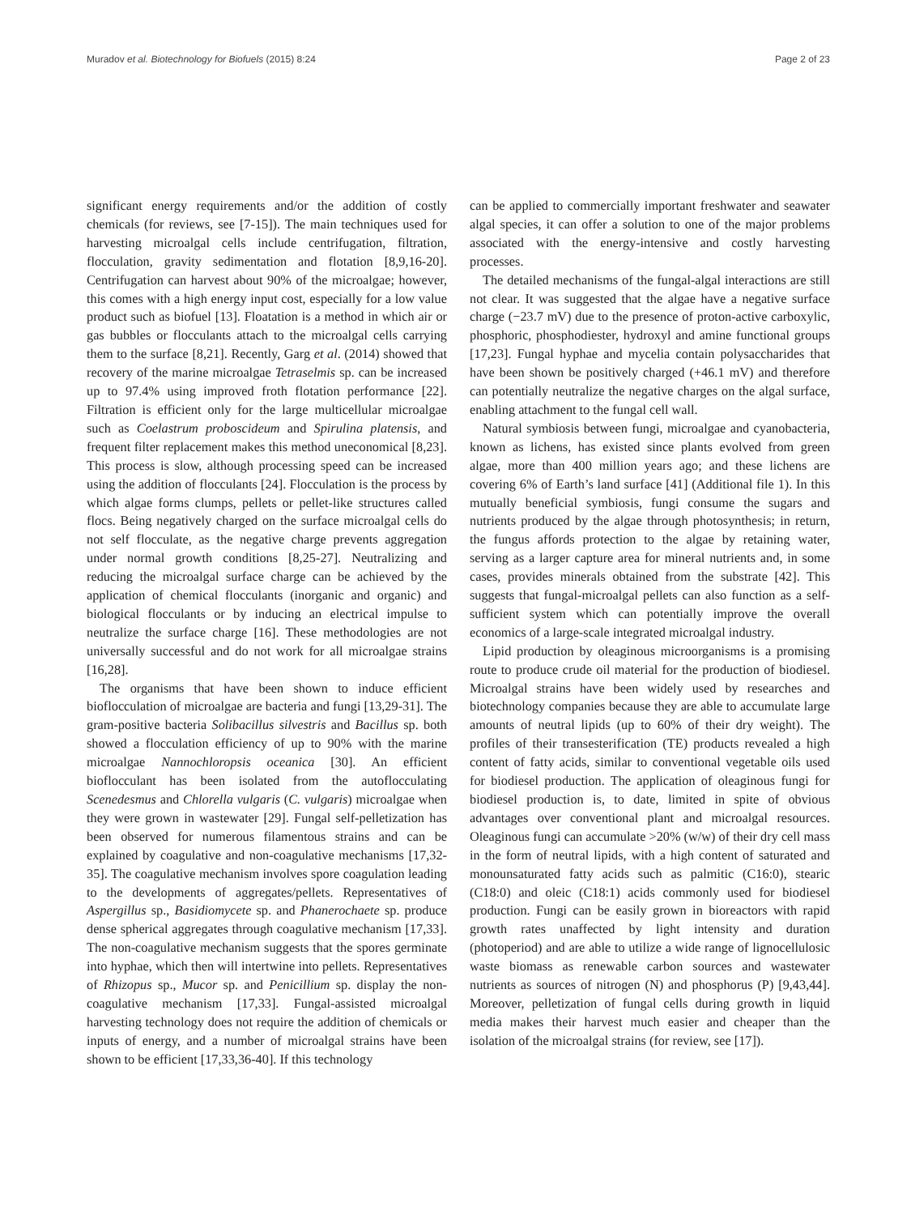Muradov et al. Biotechnology for Biofuels (2015) 8:24 Page 2 of 23
significant energy requirements and/or the addition of costly chemicals (for reviews, see [7-15]). The main techniques used for harvesting microalgal cells include centrifugation, filtration, flocculation, gravity sedimentation and flotation [8,9,16-20]. Centrifugation can harvest about 90% of the microalgae; however, this comes with a high energy input cost, especially for a low value product such as biofuel [13]. Floatation is a method in which air or gas bubbles or flocculants attach to the microalgal cells carrying them to the surface [8,21]. Recently, Garg et al. (2014) showed that recovery of the marine microalgae Tetraselmis sp. can be increased up to 97.4% using improved froth flotation performance [22]. Filtration is efficient only for the large multicellular microalgae such as Coelastrum proboscideum and Spirulina platensis, and frequent filter replacement makes this method uneconomical [8,23]. This process is slow, although processing speed can be increased using the addition of flocculants [24]. Flocculation is the process by which algae forms clumps, pellets or pellet-like structures called flocs. Being negatively charged on the surface microalgal cells do not self flocculate, as the negative charge prevents aggregation under normal growth conditions [8,25-27]. Neutralizing and reducing the microalgal surface charge can be achieved by the application of chemical flocculants (inorganic and organic) and biological flocculants or by inducing an electrical impulse to neutralize the surface charge [16]. These methodologies are not universally successful and do not work for all microalgae strains [16,28].
The organisms that have been shown to induce efficient bioflocculation of microalgae are bacteria and fungi [13,29-31]. The gram-positive bacteria Solibacillus silvestris and Bacillus sp. both showed a flocculation efficiency of up to 90% with the marine microalgae Nannochloropsis oceanica [30]. An efficient bioflocculant has been isolated from the autoflocculating Scenedesmus and Chlorella vulgaris (C. vulgaris) microalgae when they were grown in wastewater [29]. Fungal self-pelletization has been observed for numerous filamentous strains and can be explained by coagulative and non-coagulative mechanisms [17,32-35]. The coagulative mechanism involves spore coagulation leading to the developments of aggregates/pellets. Representatives of Aspergillus sp., Basidiomycete sp. and Phanerochaete sp. produce dense spherical aggregates through coagulative mechanism [17,33]. The non-coagulative mechanism suggests that the spores germinate into hyphae, which then will intertwine into pellets. Representatives of Rhizopus sp., Mucor sp. and Penicillium sp. display the non-coagulative mechanism [17,33]. Fungal-assisted microalgal harvesting technology does not require the addition of chemicals or inputs of energy, and a number of microalgal strains have been shown to be efficient [17,33,36-40]. If this technology
can be applied to commercially important freshwater and seawater algal species, it can offer a solution to one of the major problems associated with the energy-intensive and costly harvesting processes.
The detailed mechanisms of the fungal-algal interactions are still not clear. It was suggested that the algae have a negative surface charge (−23.7 mV) due to the presence of proton-active carboxylic, phosphoric, phosphodiester, hydroxyl and amine functional groups [17,23]. Fungal hyphae and mycelia contain polysaccharides that have been shown be positively charged (+46.1 mV) and therefore can potentially neutralize the negative charges on the algal surface, enabling attachment to the fungal cell wall.
Natural symbiosis between fungi, microalgae and cyanobacteria, known as lichens, has existed since plants evolved from green algae, more than 400 million years ago; and these lichens are covering 6% of Earth’s land surface [41] (Additional file 1). In this mutually beneficial symbiosis, fungi consume the sugars and nutrients produced by the algae through photosynthesis; in return, the fungus affords protection to the algae by retaining water, serving as a larger capture area for mineral nutrients and, in some cases, provides minerals obtained from the substrate [42]. This suggests that fungal-microalgal pellets can also function as a self-sufficient system which can potentially improve the overall economics of a large-scale integrated microalgal industry.
Lipid production by oleaginous microorganisms is a promising route to produce crude oil material for the production of biodiesel. Microalgal strains have been widely used by researches and biotechnology companies because they are able to accumulate large amounts of neutral lipids (up to 60% of their dry weight). The profiles of their transesterification (TE) products revealed a high content of fatty acids, similar to conventional vegetable oils used for biodiesel production. The application of oleaginous fungi for biodiesel production is, to date, limited in spite of obvious advantages over conventional plant and microalgal resources. Oleaginous fungi can accumulate >20% (w/w) of their dry cell mass in the form of neutral lipids, with a high content of saturated and monounsaturated fatty acids such as palmitic (C16:0), stearic (C18:0) and oleic (C18:1) acids commonly used for biodiesel production. Fungi can be easily grown in bioreactors with rapid growth rates unaffected by light intensity and duration (photoperiod) and are able to utilize a wide range of lignocellulosic waste biomass as renewable carbon sources and wastewater nutrients as sources of nitrogen (N) and phosphorus (P) [9,43,44]. Moreover, pelletization of fungal cells during growth in liquid media makes their harvest much easier and cheaper than the isolation of the microalgal strains (for review, see [17]).